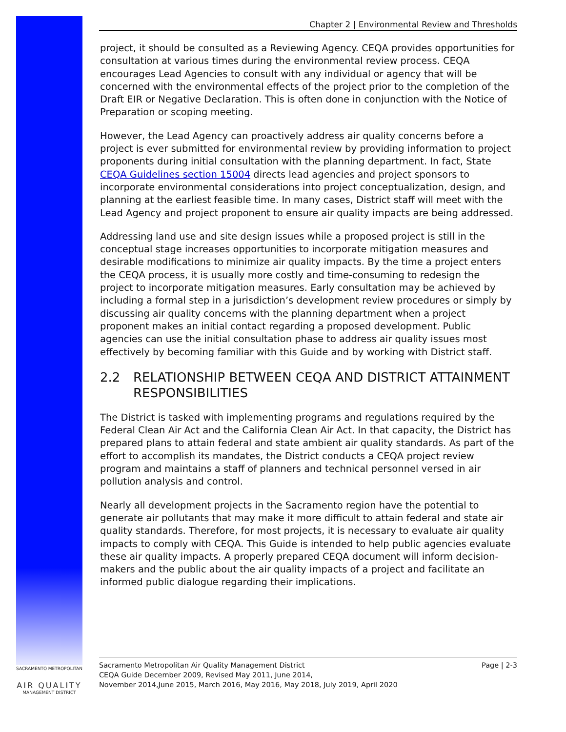Chapter 2 | Environmental Review and Thresholds
project, it should be consulted as a Reviewing Agency. CEQA provides opportunities for consultation at various times during the environmental review process. CEQA encourages Lead Agencies to consult with any individual or agency that will be concerned with the environmental effects of the project prior to the completion of the Draft EIR or Negative Declaration. This is often done in conjunction with the Notice of Preparation or scoping meeting.
However, the Lead Agency can proactively address air quality concerns before a project is ever submitted for environmental review by providing information to project proponents during initial consultation with the planning department. In fact, State CEQA Guidelines section 15004 directs lead agencies and project sponsors to incorporate environmental considerations into project conceptualization, design, and planning at the earliest feasible time. In many cases, District staff will meet with the Lead Agency and project proponent to ensure air quality impacts are being addressed.
Addressing land use and site design issues while a proposed project is still in the conceptual stage increases opportunities to incorporate mitigation measures and desirable modifications to minimize air quality impacts. By the time a project enters the CEQA process, it is usually more costly and time-consuming to redesign the project to incorporate mitigation measures. Early consultation may be achieved by including a formal step in a jurisdiction’s development review procedures or simply by discussing air quality concerns with the planning department when a project proponent makes an initial contact regarding a proposed development. Public agencies can use the initial consultation phase to address air quality issues most effectively by becoming familiar with this Guide and by working with District staff.
2.2 RELATIONSHIP BETWEEN CEQA AND DISTRICT ATTAINMENT RESPONSIBILITIES
The District is tasked with implementing programs and regulations required by the Federal Clean Air Act and the California Clean Air Act. In that capacity, the District has prepared plans to attain federal and state ambient air quality standards. As part of the effort to accomplish its mandates, the District conducts a CEQA project review program and maintains a staff of planners and technical personnel versed in air pollution analysis and control.
Nearly all development projects in the Sacramento region have the potential to generate air pollutants that may make it more difficult to attain federal and state air quality standards. Therefore, for most projects, it is necessary to evaluate air quality impacts to comply with CEQA. This Guide is intended to help public agencies evaluate these air quality impacts. A properly prepared CEQA document will inform decision-makers and the public about the air quality impacts of a project and facilitate an informed public dialogue regarding their implications.
Sacramento Metropolitan Air Quality Management District
CEQA Guide December 2009, Revised May 2011, June 2014,
November 2014,June 2015, March 2016, May 2016, May 2018, July 2019, April 2020
Page | 2-3
SACRAMENTO METROPOLITAN
AIR QUALITY
MANAGEMENT DISTRICT